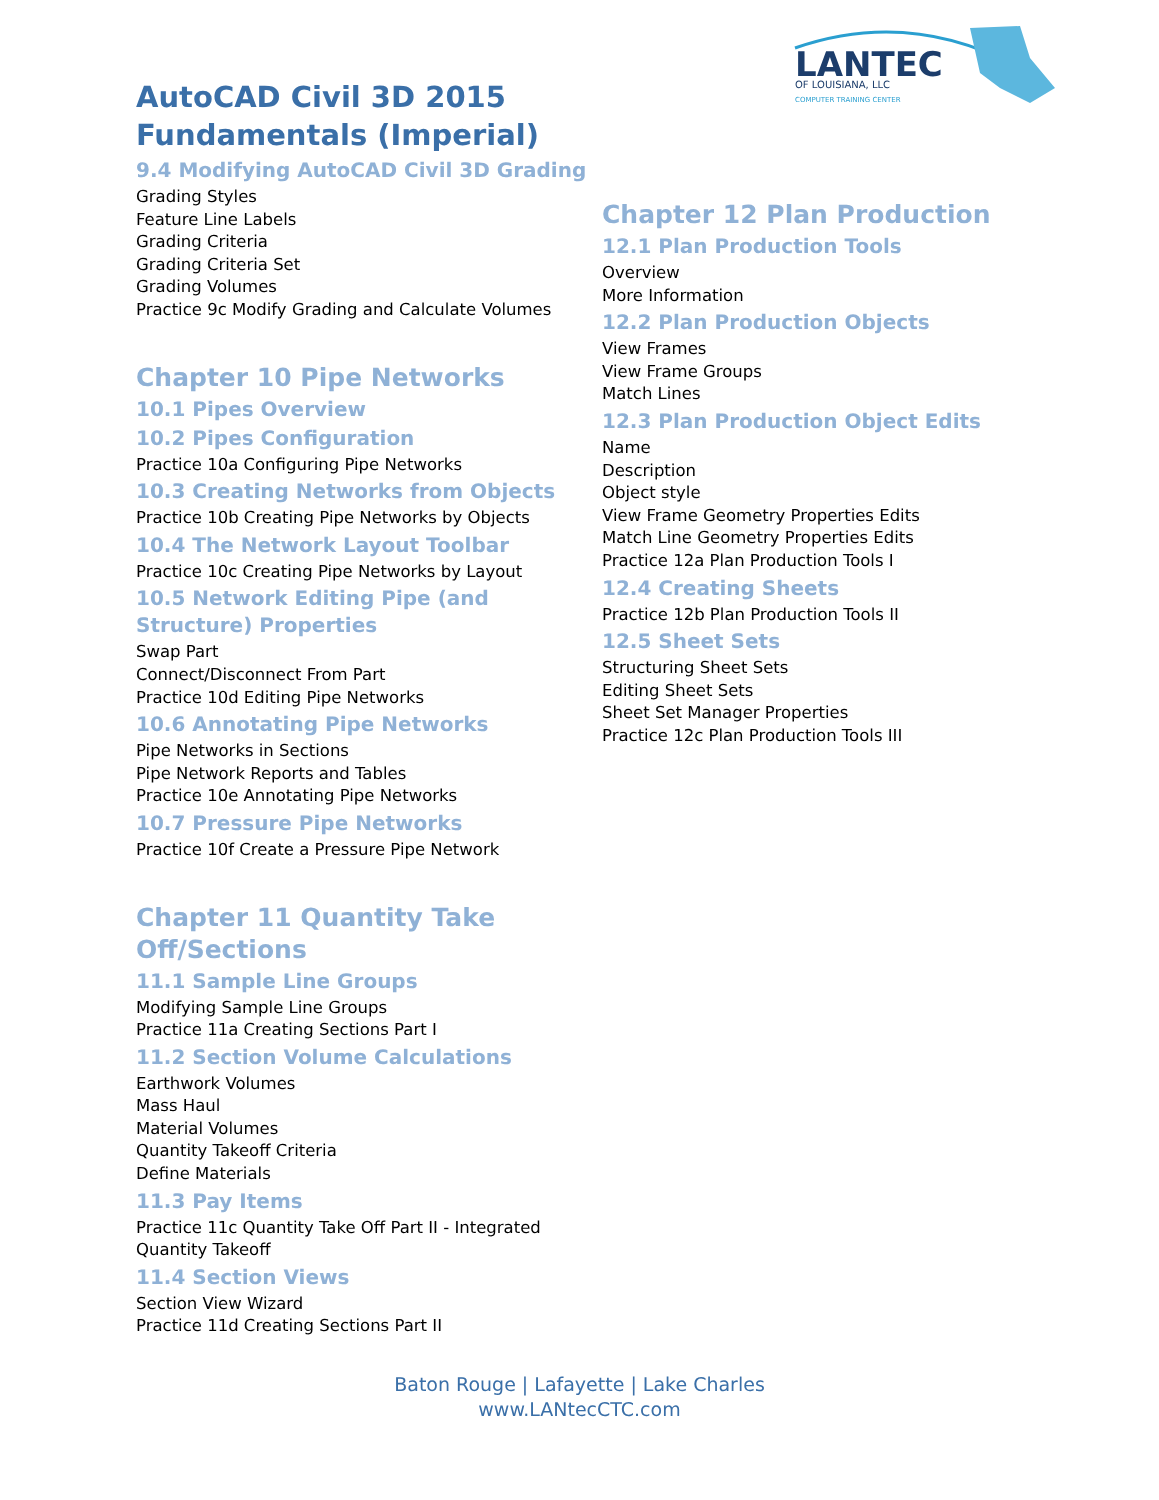LANTEC
OF LOUISIANA, LLC
COMPUTER TRAINING CENTER
AutoCAD Civil 3D 2015 Fundamentals (Imperial)
9.4 Modifying AutoCAD Civil 3D Grading
Grading Styles
Feature Line Labels
Grading Criteria
Grading Criteria Set
Grading Volumes
Practice 9c Modify Grading and Calculate Volumes
Chapter 10 Pipe Networks
10.1 Pipes Overview
10.2 Pipes Configuration
Practice 10a Configuring Pipe Networks
10.3 Creating Networks from Objects
Practice 10b Creating Pipe Networks by Objects
10.4 The Network Layout Toolbar
Practice 10c Creating Pipe Networks by Layout
10.5 Network Editing Pipe (and Structure) Properties
Swap Part
Connect/Disconnect From Part
Practice 10d Editing Pipe Networks
10.6 Annotating Pipe Networks
Pipe Networks in Sections
Pipe Network Reports and Tables
Practice 10e Annotating Pipe Networks
10.7 Pressure Pipe Networks
Practice 10f Create a Pressure Pipe Network
Chapter 11 Quantity Take Off/Sections
11.1 Sample Line Groups
Modifying Sample Line Groups
Practice 11a Creating Sections Part I
11.2 Section Volume Calculations
Earthwork Volumes
Mass Haul
Material Volumes
Quantity Takeoff Criteria
Define Materials
11.3 Pay Items
Practice 11c Quantity Take Off Part II - Integrated
Quantity Takeoff
11.4 Section Views
Section View Wizard
Practice 11d Creating Sections Part II
Chapter 12 Plan Production
12.1 Plan Production Tools
Overview
More Information
12.2 Plan Production Objects
View Frames
View Frame Groups
Match Lines
12.3 Plan Production Object Edits
Name
Description
Object style
View Frame Geometry Properties Edits
Match Line Geometry Properties Edits
Practice 12a Plan Production Tools I
12.4 Creating Sheets
Practice 12b Plan Production Tools II
12.5 Sheet Sets
Structuring Sheet Sets
Editing Sheet Sets
Sheet Set Manager Properties
Practice 12c Plan Production Tools III
Baton Rouge | Lafayette | Lake Charles
www.LANtecCTC.com